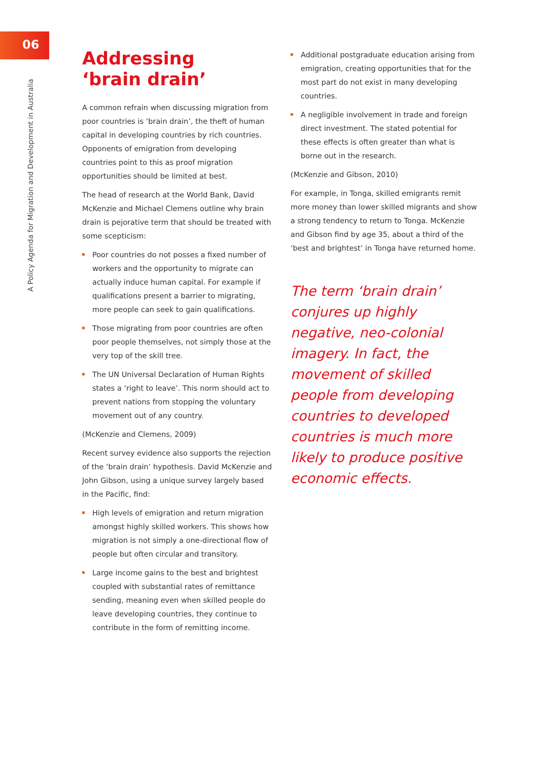06
A Policy Agenda for Migration and Development in Australia
Addressing
‘brain drain’
A common refrain when discussing migration from poor countries is ‘brain drain’, the theft of human capital in developing countries by rich countries. Opponents of emigration from developing countries point to this as proof migration opportunities should be limited at best.
The head of research at the World Bank, David McKenzie and Michael Clemens outline why brain drain is pejorative term that should be treated with some scepticism:
Poor countries do not posses a fixed number of workers and the opportunity to migrate can actually induce human capital. For example if qualifications present a barrier to migrating, more people can seek to gain qualifications.
Those migrating from poor countries are often poor people themselves, not simply those at the very top of the skill tree.
The UN Universal Declaration of Human Rights states a ‘right to leave’. This norm should act to prevent nations from stopping the voluntary movement out of any country.
(McKenzie and Clemens, 2009)
Recent survey evidence also supports the rejection of the ‘brain drain’ hypothesis. David McKenzie and John Gibson, using a unique survey largely based in the Pacific, find:
High levels of emigration and return migration amongst highly skilled workers. This shows how migration is not simply a one-directional flow of people but often circular and transitory.
Large income gains to the best and brightest coupled with substantial rates of remittance sending, meaning even when skilled people do leave developing countries, they continue to contribute in the form of remitting income.
Additional postgraduate education arising from emigration, creating opportunities that for the most part do not exist in many developing countries.
A negligible involvement in trade and foreign direct investment. The stated potential for these effects is often greater than what is borne out in the research.
(McKenzie and Gibson, 2010)
For example, in Tonga, skilled emigrants remit more money than lower skilled migrants and show a strong tendency to return to Tonga. McKenzie and Gibson find by age 35, about a third of the ‘best and brightest’ in Tonga have returned home.
The term ‘brain drain’ conjures up highly negative, neo-colonial imagery. In fact, the movement of skilled people from developing countries to developed countries is much more likely to produce positive economic effects.